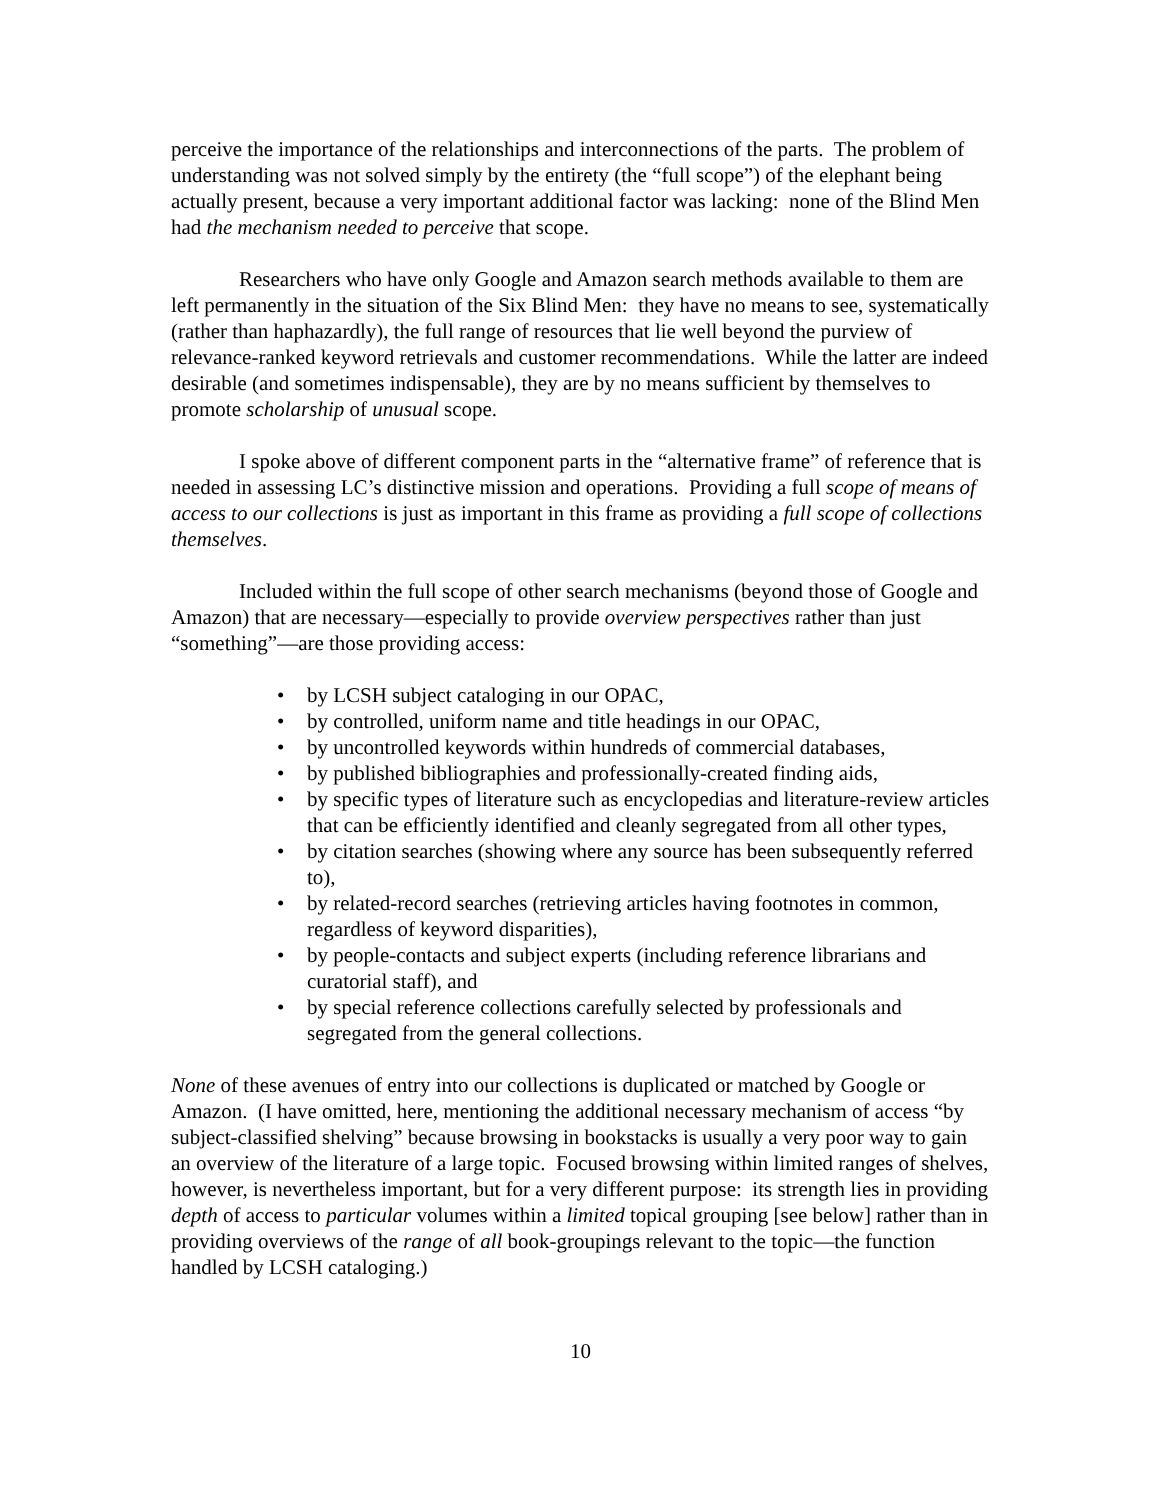perceive the importance of the relationships and interconnections of the parts. The problem of understanding was not solved simply by the entirety (the “full scope”) of the elephant being actually present, because a very important additional factor was lacking: none of the Blind Men had the mechanism needed to perceive that scope.
Researchers who have only Google and Amazon search methods available to them are left permanently in the situation of the Six Blind Men: they have no means to see, systematically (rather than haphazardly), the full range of resources that lie well beyond the purview of relevance-ranked keyword retrievals and customer recommendations. While the latter are indeed desirable (and sometimes indispensable), they are by no means sufficient by themselves to promote scholarship of unusual scope.
I spoke above of different component parts in the “alternative frame” of reference that is needed in assessing LC’s distinctive mission and operations. Providing a full scope of means of access to our collections is just as important in this frame as providing a full scope of collections themselves.
Included within the full scope of other search mechanisms (beyond those of Google and Amazon) that are necessary—especially to provide overview perspectives rather than just “something”—are those providing access:
• by LCSH subject cataloging in our OPAC,
• by controlled, uniform name and title headings in our OPAC,
• by uncontrolled keywords within hundreds of commercial databases,
• by published bibliographies and professionally-created finding aids,
• by specific types of literature such as encyclopedias and literature-review articles that can be efficiently identified and cleanly segregated from all other types,
• by citation searches (showing where any source has been subsequently referred to),
• by related-record searches (retrieving articles having footnotes in common, regardless of keyword disparities),
• by people-contacts and subject experts (including reference librarians and curatorial staff), and
• by special reference collections carefully selected by professionals and segregated from the general collections.
None of these avenues of entry into our collections is duplicated or matched by Google or Amazon. (I have omitted, here, mentioning the additional necessary mechanism of access “by subject-classified shelving” because browsing in bookstacks is usually a very poor way to gain an overview of the literature of a large topic. Focused browsing within limited ranges of shelves, however, is nevertheless important, but for a very different purpose: its strength lies in providing depth of access to particular volumes within a limited topical grouping [see below] rather than in providing overviews of the range of all book-groupings relevant to the topic—the function handled by LCSH cataloging.)
10